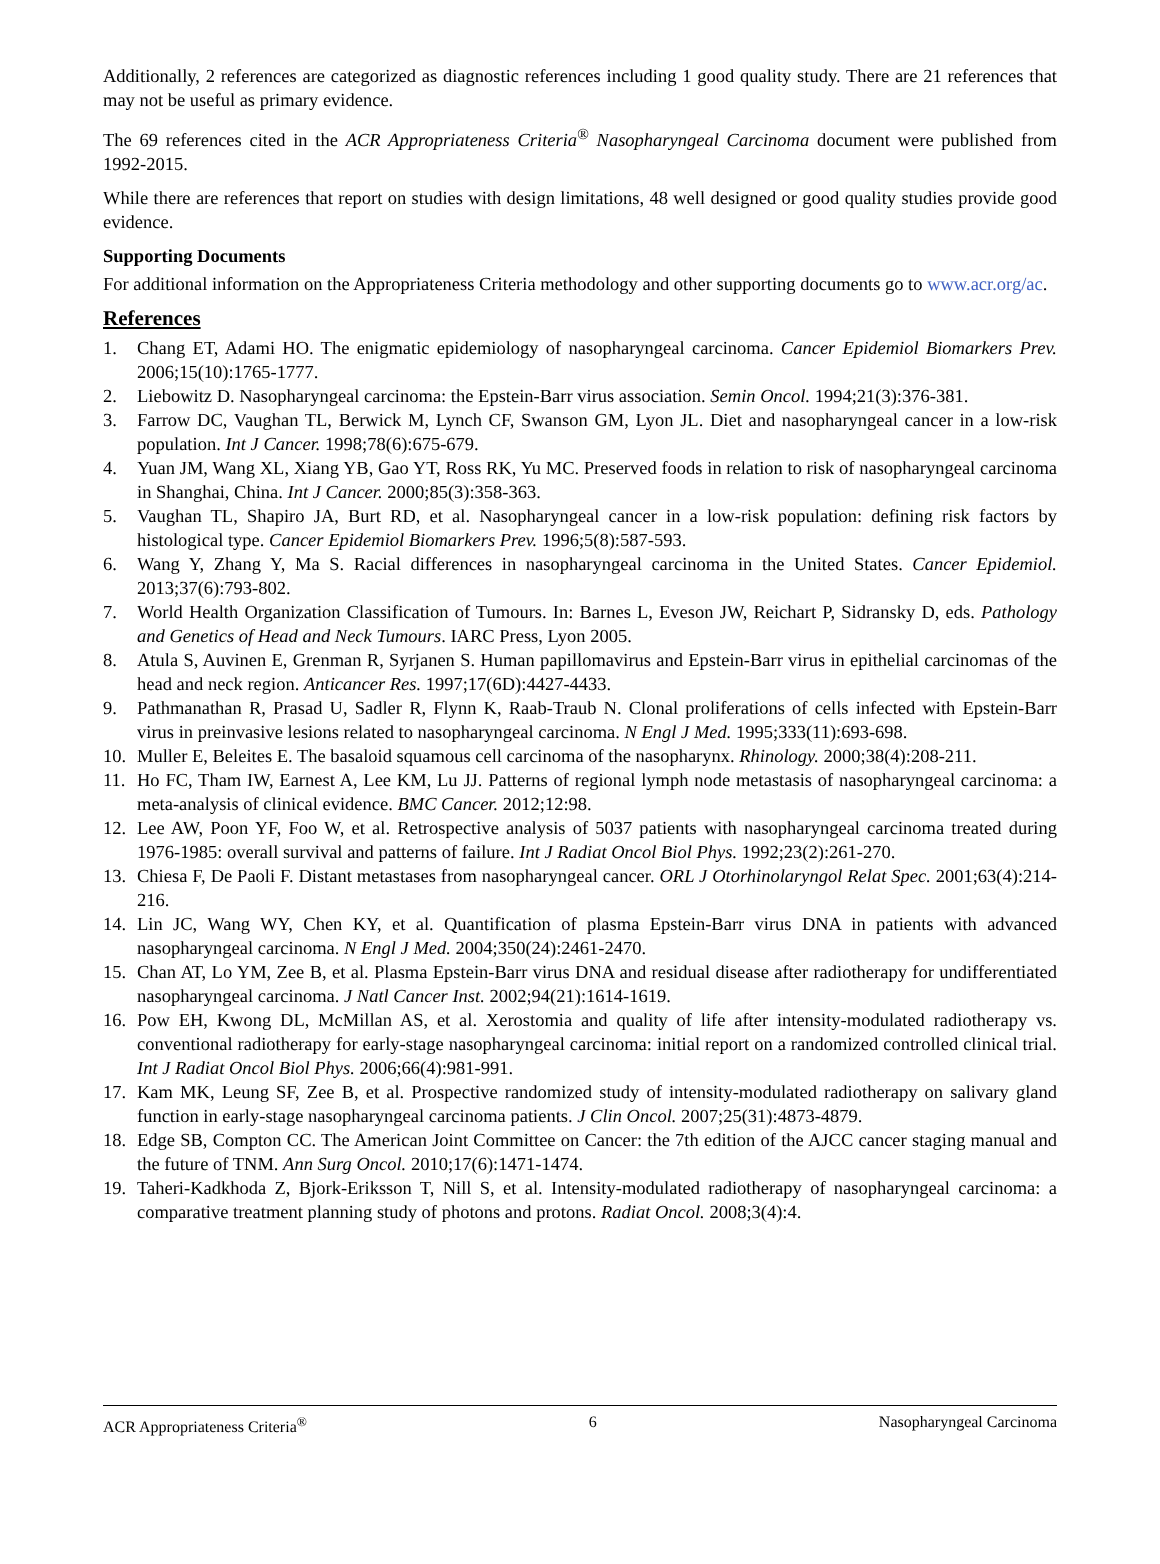Additionally, 2 references are categorized as diagnostic references including 1 good quality study. There are 21 references that may not be useful as primary evidence.
The 69 references cited in the ACR Appropriateness Criteria<sup>®</sup> Nasopharyngeal Carcinoma document were published from 1992-2015.
While there are references that report on studies with design limitations, 48 well designed or good quality studies provide good evidence.
Supporting Documents
For additional information on the Appropriateness Criteria methodology and other supporting documents go to www.acr.org/ac.
References
1. Chang ET, Adami HO. The enigmatic epidemiology of nasopharyngeal carcinoma. Cancer Epidemiol Biomarkers Prev. 2006;15(10):1765-1777.
2. Liebowitz D. Nasopharyngeal carcinoma: the Epstein-Barr virus association. Semin Oncol. 1994;21(3):376-381.
3. Farrow DC, Vaughan TL, Berwick M, Lynch CF, Swanson GM, Lyon JL. Diet and nasopharyngeal cancer in a low-risk population. Int J Cancer. 1998;78(6):675-679.
4. Yuan JM, Wang XL, Xiang YB, Gao YT, Ross RK, Yu MC. Preserved foods in relation to risk of nasopharyngeal carcinoma in Shanghai, China. Int J Cancer. 2000;85(3):358-363.
5. Vaughan TL, Shapiro JA, Burt RD, et al. Nasopharyngeal cancer in a low-risk population: defining risk factors by histological type. Cancer Epidemiol Biomarkers Prev. 1996;5(8):587-593.
6. Wang Y, Zhang Y, Ma S. Racial differences in nasopharyngeal carcinoma in the United States. Cancer Epidemiol. 2013;37(6):793-802.
7. World Health Organization Classification of Tumours. In: Barnes L, Eveson JW, Reichart P, Sidransky D, eds. Pathology and Genetics of Head and Neck Tumours. IARC Press, Lyon 2005.
8. Atula S, Auvinen E, Grenman R, Syrjanen S. Human papillomavirus and Epstein-Barr virus in epithelial carcinomas of the head and neck region. Anticancer Res. 1997;17(6D):4427-4433.
9. Pathmanathan R, Prasad U, Sadler R, Flynn K, Raab-Traub N. Clonal proliferations of cells infected with Epstein-Barr virus in preinvasive lesions related to nasopharyngeal carcinoma. N Engl J Med. 1995;333(11):693-698.
10. Muller E, Beleites E. The basaloid squamous cell carcinoma of the nasopharynx. Rhinology. 2000;38(4):208-211.
11. Ho FC, Tham IW, Earnest A, Lee KM, Lu JJ. Patterns of regional lymph node metastasis of nasopharyngeal carcinoma: a meta-analysis of clinical evidence. BMC Cancer. 2012;12:98.
12. Lee AW, Poon YF, Foo W, et al. Retrospective analysis of 5037 patients with nasopharyngeal carcinoma treated during 1976-1985: overall survival and patterns of failure. Int J Radiat Oncol Biol Phys. 1992;23(2):261-270.
13. Chiesa F, De Paoli F. Distant metastases from nasopharyngeal cancer. ORL J Otorhinolaryngol Relat Spec. 2001;63(4):214-216.
14. Lin JC, Wang WY, Chen KY, et al. Quantification of plasma Epstein-Barr virus DNA in patients with advanced nasopharyngeal carcinoma. N Engl J Med. 2004;350(24):2461-2470.
15. Chan AT, Lo YM, Zee B, et al. Plasma Epstein-Barr virus DNA and residual disease after radiotherapy for undifferentiated nasopharyngeal carcinoma. J Natl Cancer Inst. 2002;94(21):1614-1619.
16. Pow EH, Kwong DL, McMillan AS, et al. Xerostomia and quality of life after intensity-modulated radiotherapy vs. conventional radiotherapy for early-stage nasopharyngeal carcinoma: initial report on a randomized controlled clinical trial. Int J Radiat Oncol Biol Phys. 2006;66(4):981-991.
17. Kam MK, Leung SF, Zee B, et al. Prospective randomized study of intensity-modulated radiotherapy on salivary gland function in early-stage nasopharyngeal carcinoma patients. J Clin Oncol. 2007;25(31):4873-4879.
18. Edge SB, Compton CC. The American Joint Committee on Cancer: the 7th edition of the AJCC cancer staging manual and the future of TNM. Ann Surg Oncol. 2010;17(6):1471-1474.
19. Taheri-Kadkhoda Z, Bjork-Eriksson T, Nill S, et al. Intensity-modulated radiotherapy of nasopharyngeal carcinoma: a comparative treatment planning study of photons and protons. Radiat Oncol. 2008;3(4):4.
ACR Appropriateness Criteria<sup>®</sup> 6 Nasopharyngeal Carcinoma